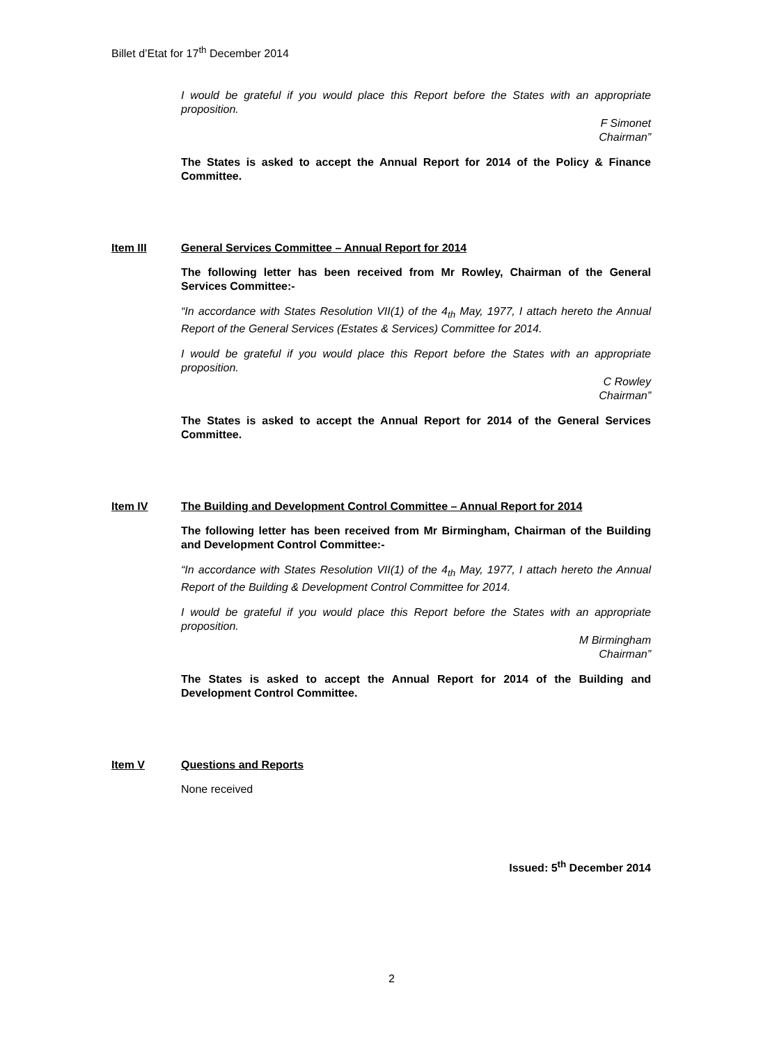Billet d’Etat for 17<sup>th</sup> December 2014
I would be grateful if you would place this Report before the States with an appropriate proposition.
F Simonet
Chairman”
The States is asked to accept the Annual Report for 2014 of the Policy & Finance Committee.
Item III General Services Committee – Annual Report for 2014
The following letter has been received from Mr Rowley, Chairman of the General Services Committee:-
“In accordance with States Resolution VII(1) of the 4<sub>th</sub> May, 1977, I attach hereto the Annual Report of the General Services (Estates & Services) Committee for 2014.
I would be grateful if you would place this Report before the States with an appropriate proposition.
C Rowley
Chairman”
The States is asked to accept the Annual Report for 2014 of the General Services Committee.
Item IV The Building and Development Control Committee – Annual Report for 2014
The following letter has been received from Mr Birmingham, Chairman of the Building and Development Control Committee:-
“In accordance with States Resolution VII(1) of the 4<sub>th</sub> May, 1977, I attach hereto the Annual Report of the Building & Development Control Committee for 2014.
I would be grateful if you would place this Report before the States with an appropriate proposition.
M Birmingham
Chairman”
The States is asked to accept the Annual Report for 2014 of the Building and Development Control Committee.
Item V Questions and Reports
None received
Issued: 5<sup>th</sup> December 2014
2